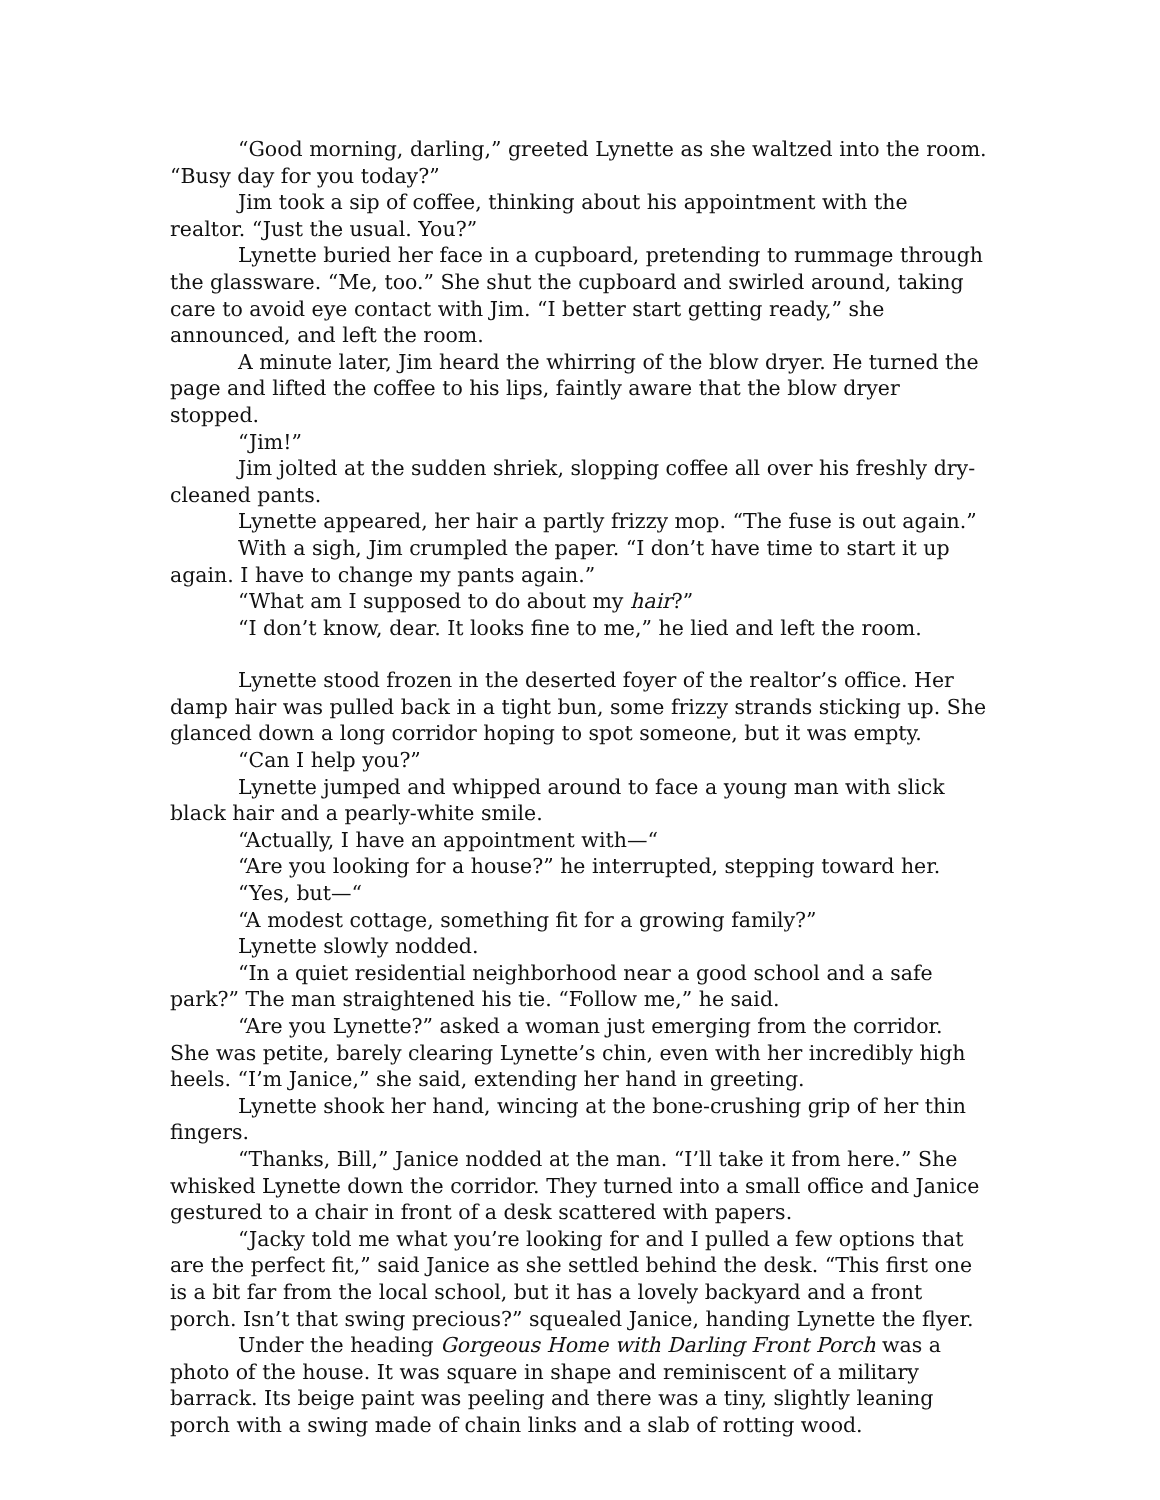“Good morning, darling,” greeted Lynette as she waltzed into the room. “Busy day for you today?”
Jim took a sip of coffee, thinking about his appointment with the realtor. “Just the usual. You?”
Lynette buried her face in a cupboard, pretending to rummage through the glassware. “Me, too.” She shut the cupboard and swirled around, taking care to avoid eye contact with Jim. “I better start getting ready,” she announced, and left the room.
A minute later, Jim heard the whirring of the blow dryer. He turned the page and lifted the coffee to his lips, faintly aware that the blow dryer stopped.
“Jim!”
Jim jolted at the sudden shriek, slopping coffee all over his freshly dry-cleaned pants.
Lynette appeared, her hair a partly frizzy mop. “The fuse is out again.”
With a sigh, Jim crumpled the paper. “I don’t have time to start it up again. I have to change my pants again.”
“What am I supposed to do about my hair?”
“I don’t know, dear. It looks fine to me,” he lied and left the room.
Lynette stood frozen in the deserted foyer of the realtor’s office. Her damp hair was pulled back in a tight bun, some frizzy strands sticking up. She glanced down a long corridor hoping to spot someone, but it was empty.
“Can I help you?”
Lynette jumped and whipped around to face a young man with slick black hair and a pearly-white smile.
“Actually, I have an appointment with—“
“Are you looking for a house?” he interrupted, stepping toward her.
“Yes, but—“
“A modest cottage, something fit for a growing family?”
Lynette slowly nodded.
“In a quiet residential neighborhood near a good school and a safe park?” The man straightened his tie. “Follow me,” he said.
“Are you Lynette?” asked a woman just emerging from the corridor. She was petite, barely clearing Lynette’s chin, even with her incredibly high heels. “I’m Janice,” she said, extending her hand in greeting.
Lynette shook her hand, wincing at the bone-crushing grip of her thin fingers.
“Thanks, Bill,” Janice nodded at the man. “I’ll take it from here.” She whisked Lynette down the corridor. They turned into a small office and Janice gestured to a chair in front of a desk scattered with papers.
“Jacky told me what you’re looking for and I pulled a few options that are the perfect fit,” said Janice as she settled behind the desk. “This first one is a bit far from the local school, but it has a lovely backyard and a front porch. Isn’t that swing precious?” squealed Janice, handing Lynette the flyer.
Under the heading Gorgeous Home with Darling Front Porch was a photo of the house. It was square in shape and reminiscent of a military barrack. Its beige paint was peeling and there was a tiny, slightly leaning porch with a swing made of chain links and a slab of rotting wood.